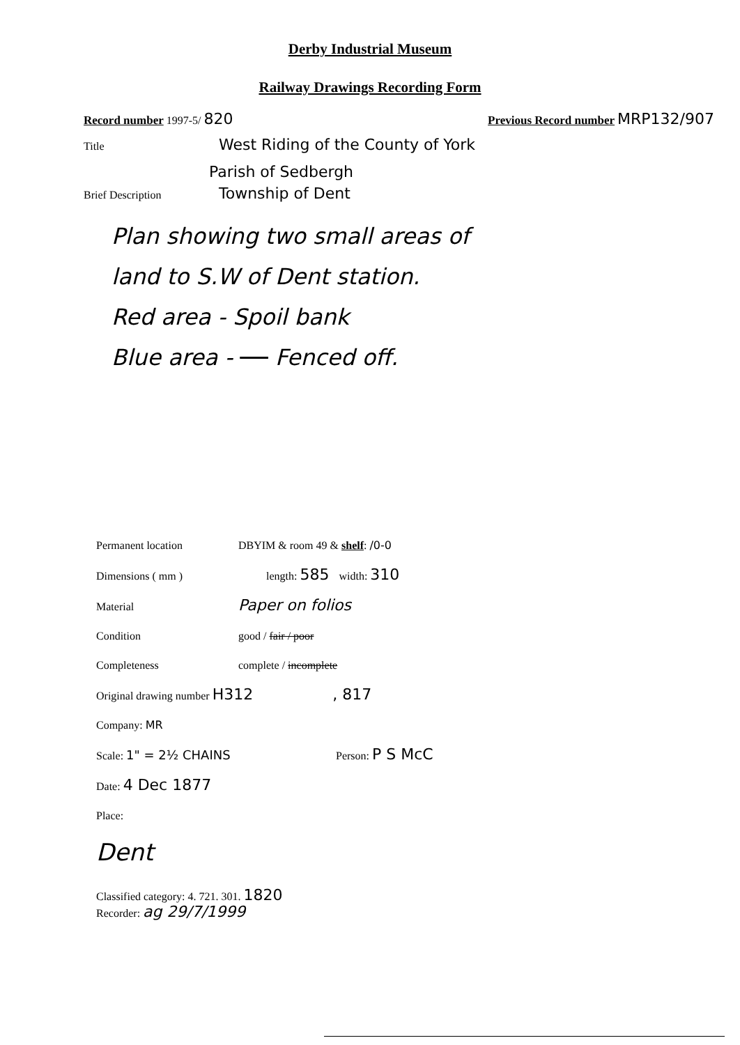Derby Industrial Museum
Railway Drawings Recording Form
Record number 1997-5/ 820 Previous Record number MRP132/907
Title West Riding of the County of York
Parish of Sedbergh
Brief Description Township of Dent
Plan showing two small areas of
land to S.W of Dent station.
Red area - Spoil bank
Blue area - Fenced off.
Permanent location DBYIM & room 49 & shelf: /0-0
Dimensions ( mm ) length: 585 width: 310
Material Paper on folios
Condition good / fair / poor
Completeness complete / incomplete
Original drawing number H312, 817
Company: MR
Scale: 1" = 2½ CHAINS Person: P S McC
Date: 4 Dec 1877
Place:
Dent
Classified category: 4. 721. 301. 1820
Recorder: ag 29/7/1999